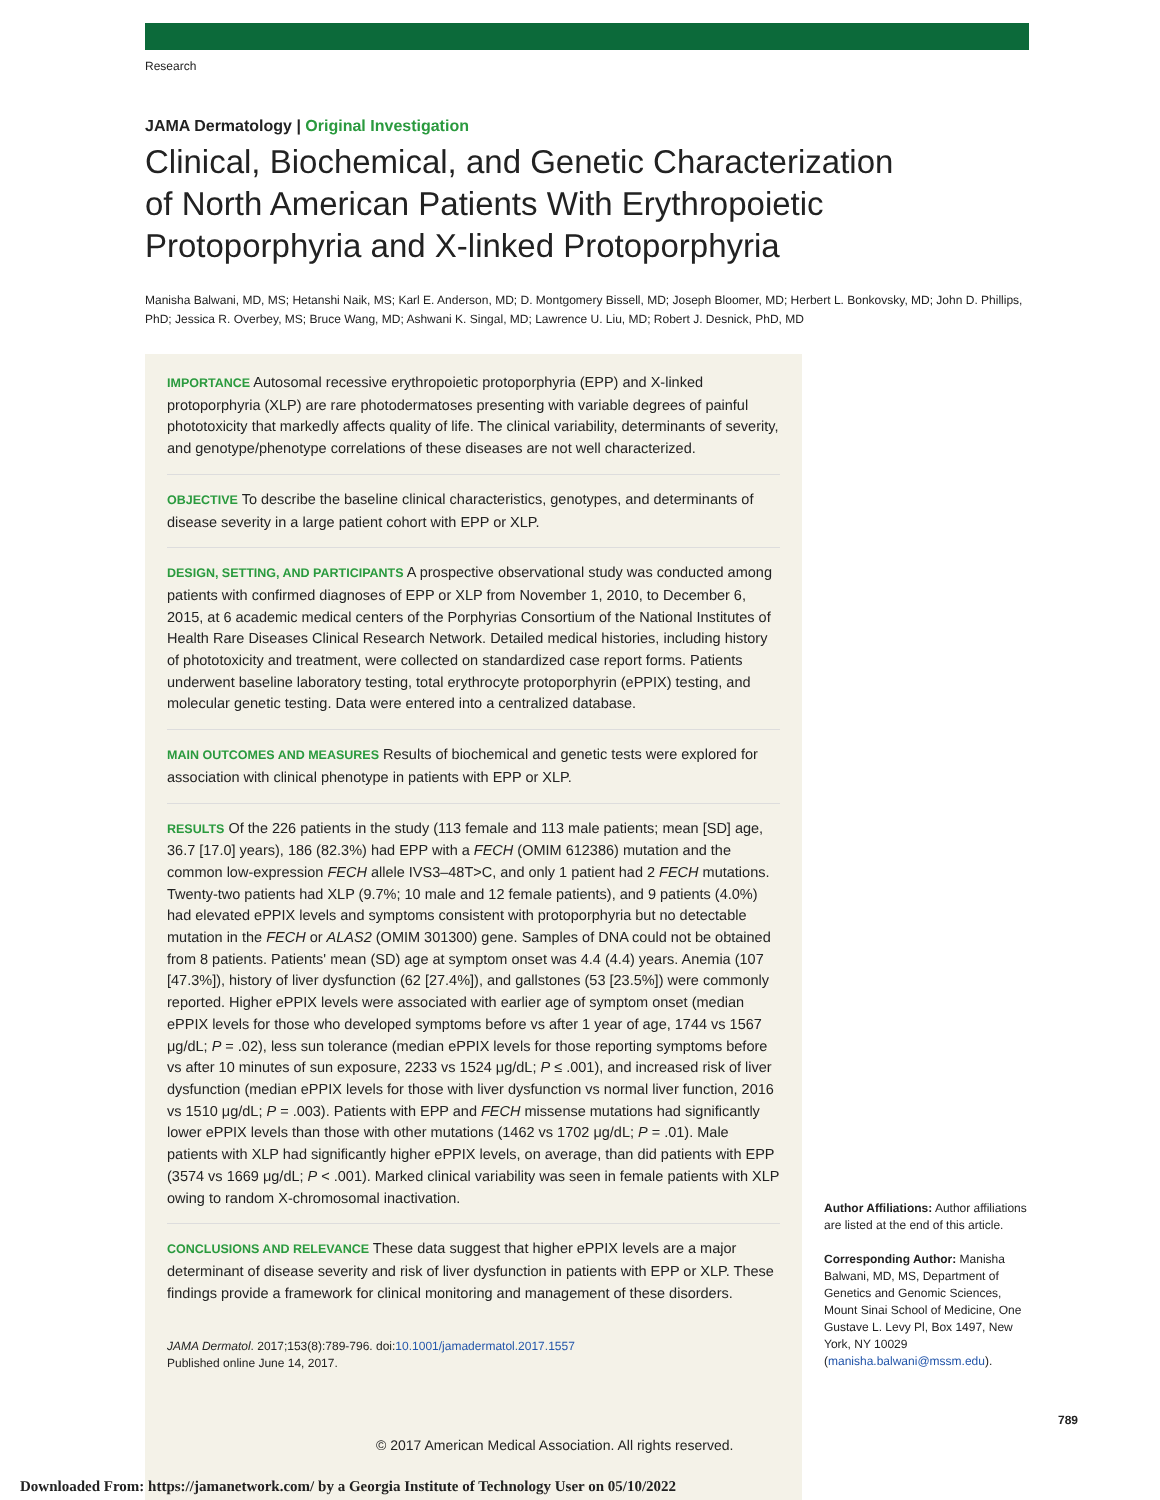Research
JAMA Dermatology | Original Investigation
Clinical, Biochemical, and Genetic Characterization
of North American Patients With Erythropoietic
Protoporphyria and X-linked Protoporphyria
Manisha Balwani, MD, MS; Hetanshi Naik, MS; Karl E. Anderson, MD; D. Montgomery Bissell, MD; Joseph Bloomer, MD; Herbert L. Bonkovsky, MD; John D. Phillips, PhD; Jessica R. Overbey, MS; Bruce Wang, MD; Ashwani K. Singal, MD; Lawrence U. Liu, MD; Robert J. Desnick, PhD, MD
IMPORTANCE Autosomal recessive erythropoietic protoporphyria (EPP) and X-linked protoporphyria (XLP) are rare photodermatoses presenting with variable degrees of painful phototoxicity that markedly affects quality of life. The clinical variability, determinants of severity, and genotype/phenotype correlations of these diseases are not well characterized.
OBJECTIVE To describe the baseline clinical characteristics, genotypes, and determinants of disease severity in a large patient cohort with EPP or XLP.
DESIGN, SETTING, AND PARTICIPANTS A prospective observational study was conducted among patients with confirmed diagnoses of EPP or XLP from November 1, 2010, to December 6, 2015, at 6 academic medical centers of the Porphyrias Consortium of the National Institutes of Health Rare Diseases Clinical Research Network. Detailed medical histories, including history of phototoxicity and treatment, were collected on standardized case report forms. Patients underwent baseline laboratory testing, total erythrocyte protoporphyrin (ePPIX) testing, and molecular genetic testing. Data were entered into a centralized database.
MAIN OUTCOMES AND MEASURES Results of biochemical and genetic tests were explored for association with clinical phenotype in patients with EPP or XLP.
RESULTS Of the 226 patients in the study (113 female and 113 male patients; mean [SD] age, 36.7 [17.0] years), 186 (82.3%) had EPP with a FECH (OMIM 612386) mutation and the common low-expression FECH allele IVS3–48T>C, and only 1 patient had 2 FECH mutations. Twenty-two patients had XLP (9.7%; 10 male and 12 female patients), and 9 patients (4.0%) had elevated ePPIX levels and symptoms consistent with protoporphyria but no detectable mutation in the FECH or ALAS2 (OMIM 301300) gene. Samples of DNA could not be obtained from 8 patients. Patients' mean (SD) age at symptom onset was 4.4 (4.4) years. Anemia (107 [47.3%]), history of liver dysfunction (62 [27.4%]), and gallstones (53 [23.5%]) were commonly reported. Higher ePPIX levels were associated with earlier age of symptom onset (median ePPIX levels for those who developed symptoms before vs after 1 year of age, 1744 vs 1567 μg/dL; P = .02), less sun tolerance (median ePPIX levels for those reporting symptoms before vs after 10 minutes of sun exposure, 2233 vs 1524 μg/dL; P ≤ .001), and increased risk of liver dysfunction (median ePPIX levels for those with liver dysfunction vs normal liver function, 2016 vs 1510 μg/dL; P = .003). Patients with EPP and FECH missense mutations had significantly lower ePPIX levels than those with other mutations (1462 vs 1702 μg/dL; P = .01). Male patients with XLP had significantly higher ePPIX levels, on average, than did patients with EPP (3574 vs 1669 μg/dL; P < .001). Marked clinical variability was seen in female patients with XLP owing to random X-chromosomal inactivation.
CONCLUSIONS AND RELEVANCE These data suggest that higher ePPIX levels are a major determinant of disease severity and risk of liver dysfunction in patients with EPP or XLP. These findings provide a framework for clinical monitoring and management of these disorders.
JAMA Dermatol. 2017;153(8):789-796. doi:10.1001/jamadermatol.2017.1557
Published online June 14, 2017.
Author Affiliations: Author affiliations are listed at the end of this article.
Corresponding Author: Manisha Balwani, MD, MS, Department of Genetics and Genomic Sciences, Mount Sinai School of Medicine, One Gustave L. Levy Pl, Box 1497, New York, NY 10029 (manisha.balwani@mssm.edu).
789
© 2017 American Medical Association. All rights reserved.
Downloaded From: https://jamanetwork.com/ by a Georgia Institute of Technology User on 05/10/2022